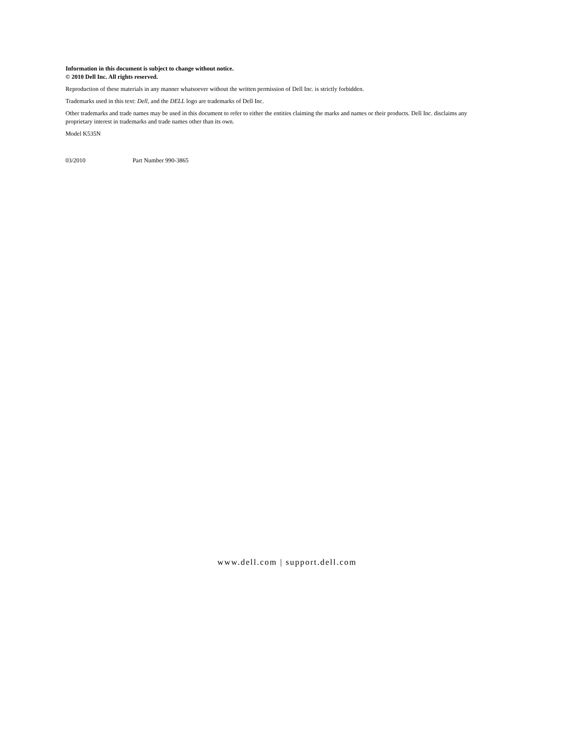Information in this document is subject to change without notice.
© 2010 Dell Inc. All rights reserved.
Reproduction of these materials in any manner whatsoever without the written permission of Dell Inc. is strictly forbidden.
Trademarks used in this text: Dell, and the DELL logo are trademarks of Dell Inc.
Other trademarks and trade names may be used in this document to refer to either the entities claiming the marks and names or their products. Dell Inc. disclaims any proprietary interest in trademarks and trade names other than its own.
Model K535N
03/2010 Part Number 990-3865
www.dell.com | support.dell.com